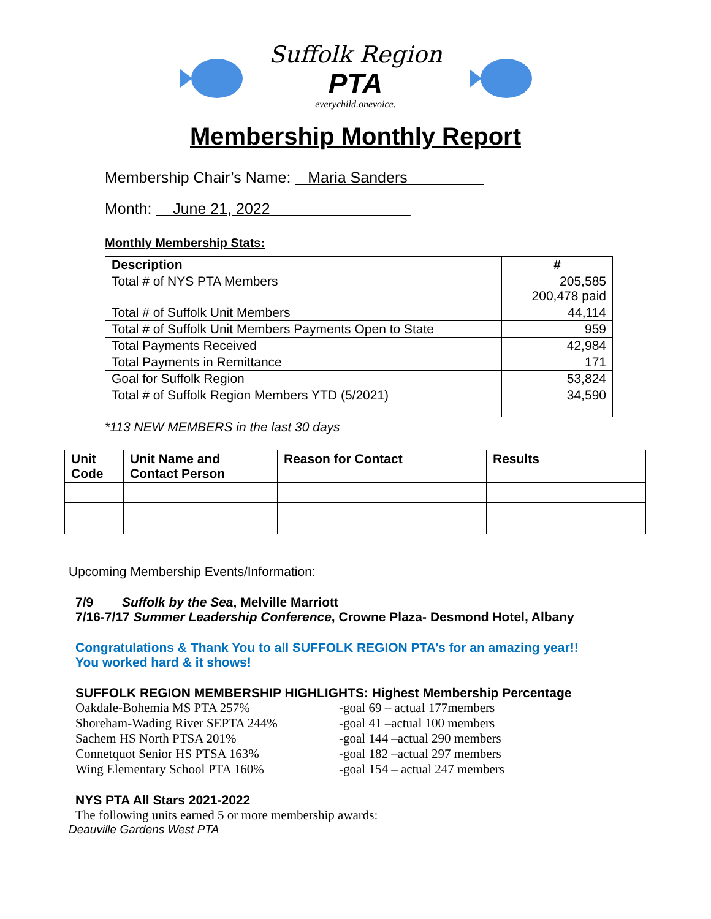Suffolk Region
PTA
everychild.onevoice.
Membership Monthly Report
Membership Chair’s Name: Maria Sanders
Month: June 21, 2022
Monthly Membership Stats:
| Description | # |
| --- | --- |
| Total # of NYS PTA Members | 205,585 200,478 paid |
| Total # of Suffolk Unit Members | 44,114 |
| Total # of Suffolk Unit Members Payments Open to State | 959 |
| Total Payments Received | 42,984 |
| Total Payments in Remittance | 171 |
| Goal for Suffolk Region | 53,824 |
| Total # of Suffolk Region Members YTD (5/2021) | 34,590 |
*113 NEW MEMBERS in the last 30 days
| Unit Code | Unit Name and Contact Person | Reason for Contact | Results |
| --- | --- | --- | --- |
Upcoming Membership Events/Information:
7/9 Suffolk by the Sea, Melville Marriott
7/16-7/17 Summer Leadership Conference, Crowne Plaza- Desmond Hotel, Albany
Congratulations & Thank You to all SUFFOLK REGION PTA’s for an amazing year!!
You worked hard & it shows!
SUFFOLK REGION MEMBERSHIP HIGHLIGHTS: Highest Membership Percentage
Oakdale-Bohemia MS PTA 257%
-goal 69 – actual 177members
Shoreham-Wading River SEPTA 244%
-goal 41 –actual 100 members
Sachem HS North PTSA 201%
-goal 144 –actual 290 members
Connetquot Senior HS PTSA 163%
-goal 182 –actual 297 members
Wing Elementary School PTA 160%
-goal 154 – actual 247 members
NYS PTA All Stars 2021-2022
The following units earned 5 or more membership awards:
Deauville Gardens West PTA